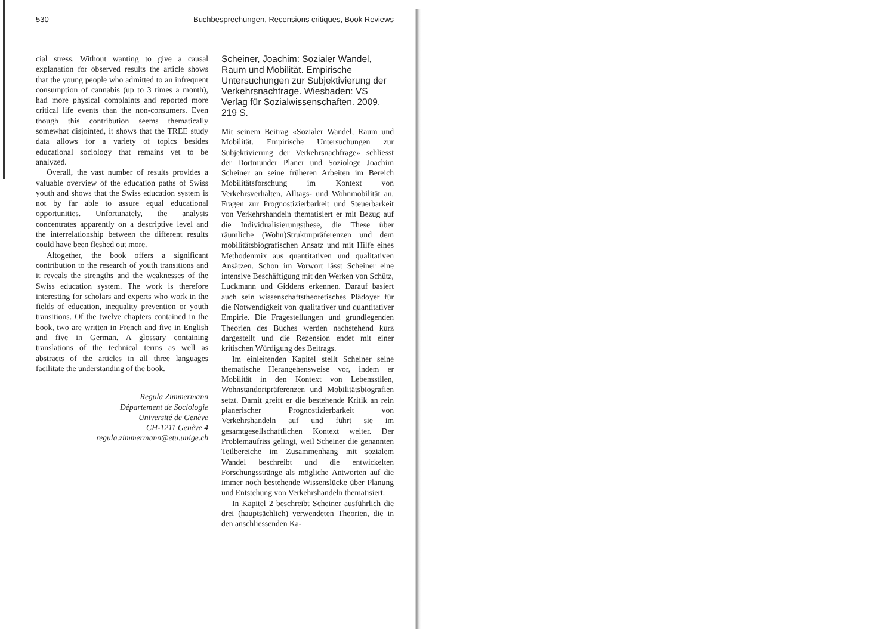530 Buchbesprechungen, Recensions critiques, Book Reviews
cial stress. Without wanting to give a causal explanation for observed results the article shows that the young people who admitted to an infrequent consumption of cannabis (up to 3 times a month), had more physical complaints and reported more critical life events than the non-consumers. Even though this contribution seems thematically somewhat disjointed, it shows that the TREE study data allows for a variety of topics besides educational sociology that remains yet to be analyzed.
Overall, the vast number of results provides a valuable overview of the education paths of Swiss youth and shows that the Swiss education system is not by far able to assure equal educational opportunities. Unfortunately, the analysis concentrates apparently on a descriptive level and the interrelationship between the different results could have been fleshed out more.
Altogether, the book offers a significant contribution to the research of youth transitions and it reveals the strengths and the weaknesses of the Swiss education system. The work is therefore interesting for scholars and experts who work in the fields of education, inequality prevention or youth transitions. Of the twelve chapters contained in the book, two are written in French and five in English and five in German. A glossary containing translations of the technical terms as well as abstracts of the articles in all three languages facilitate the understanding of the book.
Regula Zimmermann
Département de Sociologie
Université de Genève
CH-1211 Genève 4
regula.zimmermann@etu.unige.ch
Scheiner, Joachim: Sozialer Wandel, Raum und Mobilität. Empirische Untersuchungen zur Subjektivierung der Verkehrsnachfrage. Wiesbaden: VS Verlag für Sozialwissenschaften. 2009. 219 S.
Mit seinem Beitrag «Sozialer Wandel, Raum und Mobilität. Empirische Untersuchungen zur Subjektivierung der Verkehrsnachfrage» schliesst der Dortmunder Planer und Soziologe Joachim Scheiner an seine früheren Arbeiten im Bereich Mobilitätsforschung im Kontext von Verkehrsverhalten, Alltags- und Wohnmobilität an. Fragen zur Prognostizierbarkeit und Steuerbarkeit von Verkehrshandeln thematisiert er mit Bezug auf die Individualisierungsthese, die These über räumliche (Wohn)Strukturpräferenzen und dem mobilitätsbiografischen Ansatz und mit Hilfe eines Methodenmix aus quantitativen und qualitativen Ansätzen. Schon im Vorwort lässt Scheiner eine intensive Beschäftigung mit den Werken von Schütz, Luckmann und Giddens erkennen. Darauf basiert auch sein wissenschaftstheoretisches Plädoyer für die Notwendigkeit von qualitativer und quantitativer Empirie. Die Fragestellungen und grundlegenden Theorien des Buches werden nachstehend kurz dargestellt und die Rezension endet mit einer kritischen Würdigung des Beitrags.
Im einleitenden Kapitel stellt Scheiner seine thematische Herangehensweise vor, indem er Mobilität in den Kontext von Lebensstilen, Wohnstandortpräferenzen und Mobilitätsbiografien setzt. Damit greift er die bestehende Kritik an rein planerischer Prognostizierbarkeit von Verkehrshandeln auf und führt sie im gesamtgesellschaftlichen Kontext weiter. Der Problemaufriss gelingt, weil Scheiner die genannten Teilbereiche im Zusammenhang mit sozialem Wandel beschreibt und die entwickelten Forschungsstränge als mögliche Antworten auf die immer noch bestehende Wissenslücke über Planung und Entstehung von Verkehrshandeln thematisiert.
In Kapitel 2 beschreibt Scheiner ausführlich die drei (hauptsächlich) verwendeten Theorien, die in den anschliessenden Ka-